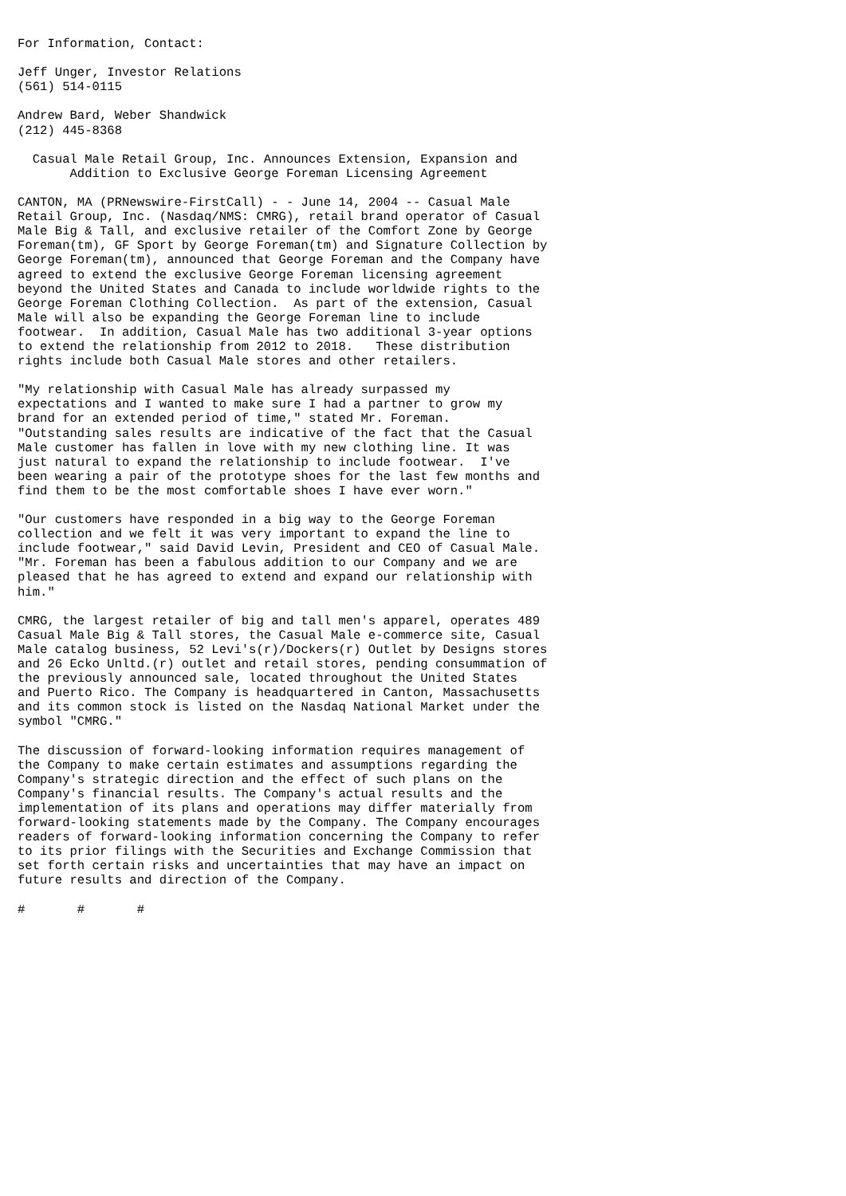For Information, Contact:

Jeff Unger, Investor Relations
(561) 514-0115

Andrew Bard, Weber Shandwick
(212) 445-8368

  Casual Male Retail Group, Inc. Announces Extension, Expansion and
       Addition to Exclusive George Foreman Licensing Agreement

CANTON, MA (PRNewswire-FirstCall) - - June 14, 2004 -- Casual Male
Retail Group, Inc. (Nasdaq/NMS: CMRG), retail brand operator of Casual
Male Big & Tall, and exclusive retailer of the Comfort Zone by George
Foreman(tm), GF Sport by George Foreman(tm) and Signature Collection by
George Foreman(tm), announced that George Foreman and the Company have
agreed to extend the exclusive George Foreman licensing agreement
beyond the United States and Canada to include worldwide rights to the
George Foreman Clothing Collection.  As part of the extension, Casual
Male will also be expanding the George Foreman line to include
footwear.  In addition, Casual Male has two additional 3-year options
to extend the relationship from 2012 to 2018.   These distribution
rights include both Casual Male stores and other retailers.

"My relationship with Casual Male has already surpassed my
expectations and I wanted to make sure I had a partner to grow my
brand for an extended period of time," stated Mr. Foreman.
"Outstanding sales results are indicative of the fact that the Casual
Male customer has fallen in love with my new clothing line. It was
just natural to expand the relationship to include footwear.  I've
been wearing a pair of the prototype shoes for the last few months and
find them to be the most comfortable shoes I have ever worn."

"Our customers have responded in a big way to the George Foreman
collection and we felt it was very important to expand the line to
include footwear," said David Levin, President and CEO of Casual Male.
"Mr. Foreman has been a fabulous addition to our Company and we are
pleased that he has agreed to extend and expand our relationship with
him."

CMRG, the largest retailer of big and tall men's apparel, operates 489
Casual Male Big & Tall stores, the Casual Male e-commerce site, Casual
Male catalog business, 52 Levi's(r)/Dockers(r) Outlet by Designs stores
and 26 Ecko Unltd.(r) outlet and retail stores, pending consummation of
the previously announced sale, located throughout the United States
and Puerto Rico. The Company is headquartered in Canton, Massachusetts
and its common stock is listed on the Nasdaq National Market under the
symbol "CMRG."

The discussion of forward-looking information requires management of
the Company to make certain estimates and assumptions regarding the
Company's strategic direction and the effect of such plans on the
Company's financial results. The Company's actual results and the
implementation of its plans and operations may differ materially from
forward-looking statements made by the Company. The Company encourages
readers of forward-looking information concerning the Company to refer
to its prior filings with the Securities and Exchange Commission that
set forth certain risks and uncertainties that may have an impact on
future results and direction of the Company.

#       #       #